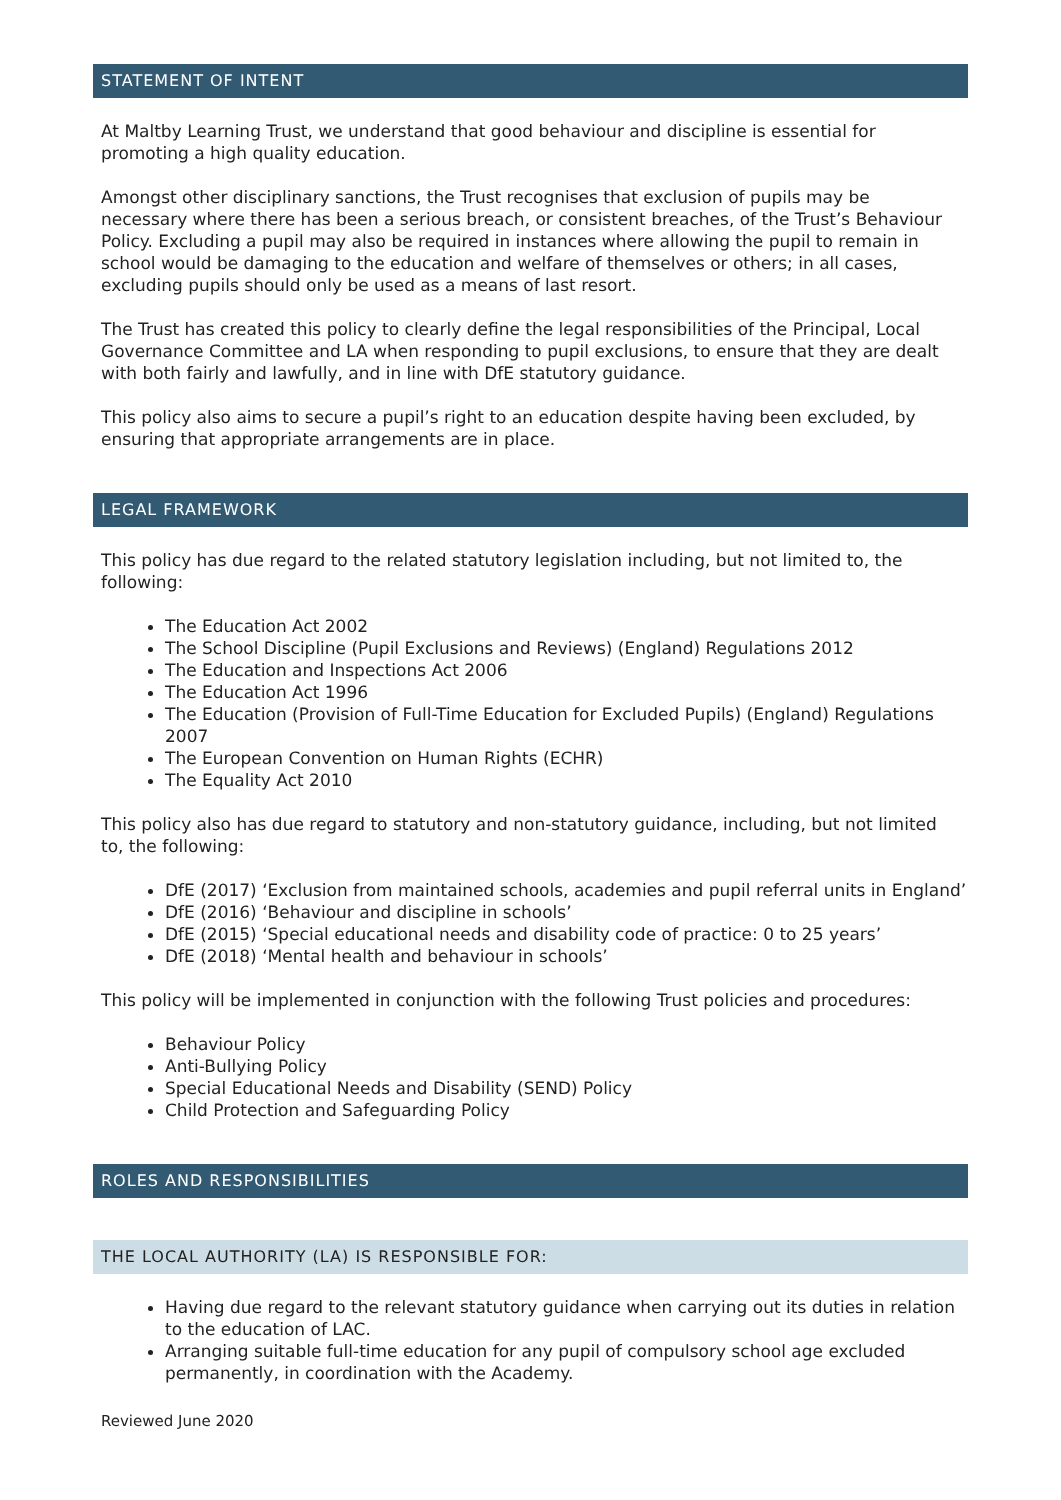STATEMENT OF INTENT
At Maltby Learning Trust, we understand that good behaviour and discipline is essential for promoting a high quality education.
Amongst other disciplinary sanctions, the Trust recognises that exclusion of pupils may be necessary where there has been a serious breach, or consistent breaches, of the Trust’s Behaviour Policy. Excluding a pupil may also be required in instances where allowing the pupil to remain in school would be damaging to the education and welfare of themselves or others; in all cases, excluding pupils should only be used as a means of last resort.
The Trust has created this policy to clearly define the legal responsibilities of the Principal, Local Governance Committee and LA when responding to pupil exclusions, to ensure that they are dealt with both fairly and lawfully, and in line with DfE statutory guidance.
This policy also aims to secure a pupil’s right to an education despite having been excluded, by ensuring that appropriate arrangements are in place.
LEGAL FRAMEWORK
This policy has due regard to the related statutory legislation including, but not limited to, the following:
The Education Act 2002
The School Discipline (Pupil Exclusions and Reviews) (England) Regulations 2012
The Education and Inspections Act 2006
The Education Act 1996
The Education (Provision of Full-Time Education for Excluded Pupils) (England) Regulations 2007
The European Convention on Human Rights (ECHR)
The Equality Act 2010
This policy also has due regard to statutory and non-statutory guidance, including, but not limited to, the following:
DfE (2017) ‘Exclusion from maintained schools, academies and pupil referral units in England’
DfE (2016) ‘Behaviour and discipline in schools’
DfE (2015) ‘Special educational needs and disability code of practice: 0 to 25 years’
DfE (2018) ‘Mental health and behaviour in schools’
This policy will be implemented in conjunction with the following Trust policies and procedures:
Behaviour Policy
Anti-Bullying Policy
Special Educational Needs and Disability (SEND) Policy
Child Protection and Safeguarding Policy
ROLES AND RESPONSIBILITIES
THE LOCAL AUTHORITY (LA) IS RESPONSIBLE FOR:
Having due regard to the relevant statutory guidance when carrying out its duties in relation to the education of LAC.
Arranging suitable full-time education for any pupil of compulsory school age excluded permanently, in coordination with the Academy.
Reviewed June 2020